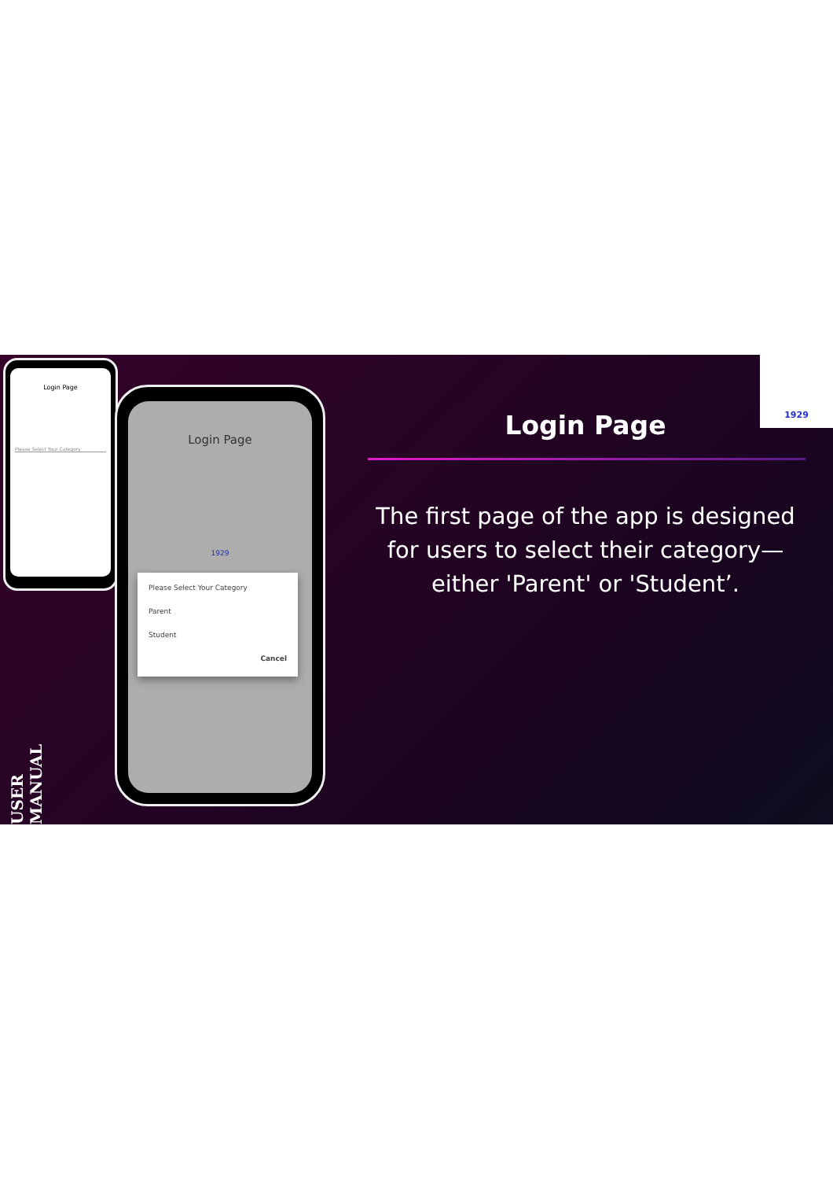Login Page
Please Select Your Category
Login Page
1929
Please Select Your Category
Parent
Student
Cancel
1929
Login Page
The first page of the app is designed for users to select their category—either 'Parent' or 'Student’.
USER MANUAL